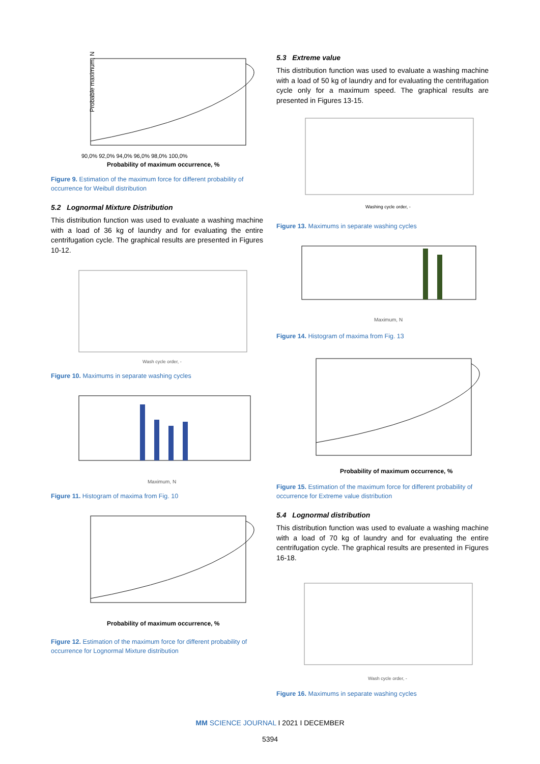Probable maximum, N
Probability of maximum occurrence, %
90,0% 92,0% 94,0% 96,0% 98,0% 100,0%
Figure 9. Estimation of the maximum force for different probability of occurrence for Weibull distribution
5.2 Lognormal Mixture Distribution
This distribution function was used to evaluate a washing machine with a load of 36 kg of laundry and for evaluating the entire centrifugation cycle. The graphical results are presented in Figures 10-12.
Wash cycle order, -
Figure 10. Maximums in separate washing cycles
Maximum, N
Figure 11. Histogram of maxima from Fig. 10
Probability of maximum occurrence, %
Figure 12. Estimation of the maximum force for different probability of occurrence for Lognormal Mixture distribution
5.3 Extreme value
This distribution function was used to evaluate a washing machine with a load of 50 kg of laundry and for evaluating the centrifugation cycle only for a maximum speed. The graphical results are presented in Figures 13-15.
Washing cycle order, -
Figure 13. Maximums in separate washing cycles
Maximum, N
Figure 14. Histogram of maxima from Fig. 13
Probability of maximum occurrence, %
Figure 15. Estimation of the maximum force for different probability of occurrence for Extreme value distribution
5.4 Lognormal distribution
This distribution function was used to evaluate a washing machine with a load of 70 kg of laundry and for evaluating the entire centrifugation cycle. The graphical results are presented in Figures 16-18.
Wash cycle order, -
Figure 16. Maximums in separate washing cycles
MM SCIENCE JOURNAL I 2021 I DECEMBER
5394